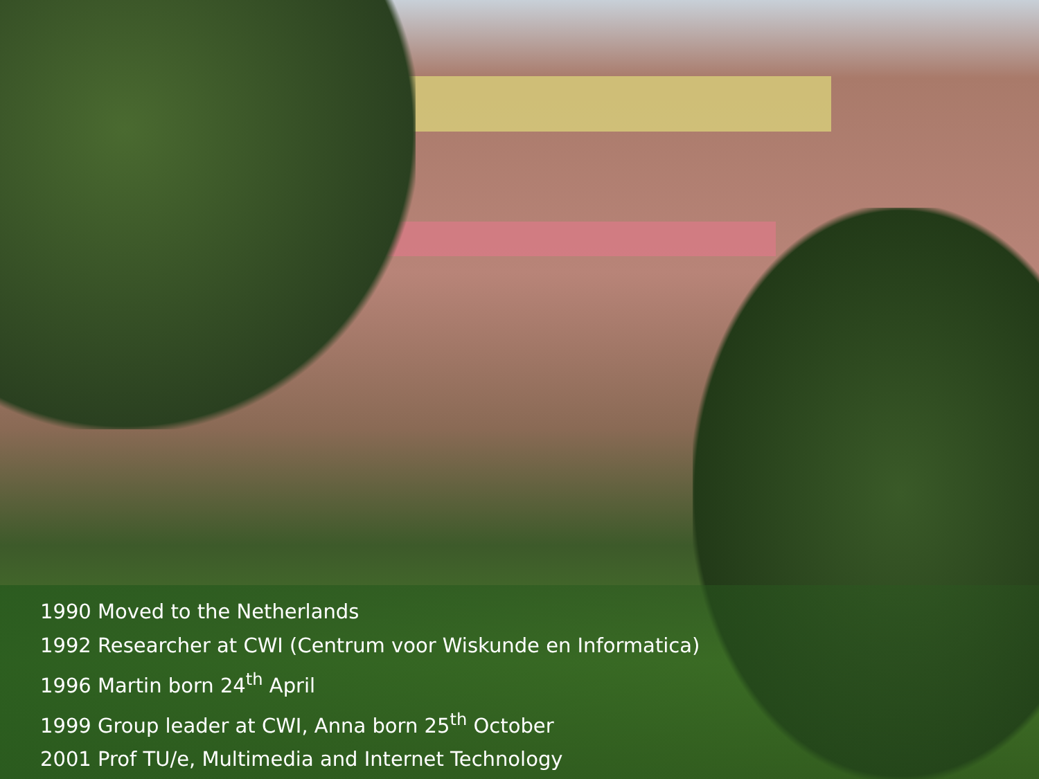1990 Moved to the Netherlands
1992 Researcher at CWI (Centrum voor Wiskunde en Informatica)
1996 Martin born 24<sup>th</sup> April
1999 Group leader at CWI, Anna born 25<sup>th</sup> October
2001 Prof TU/e, Multimedia and Internet Technology